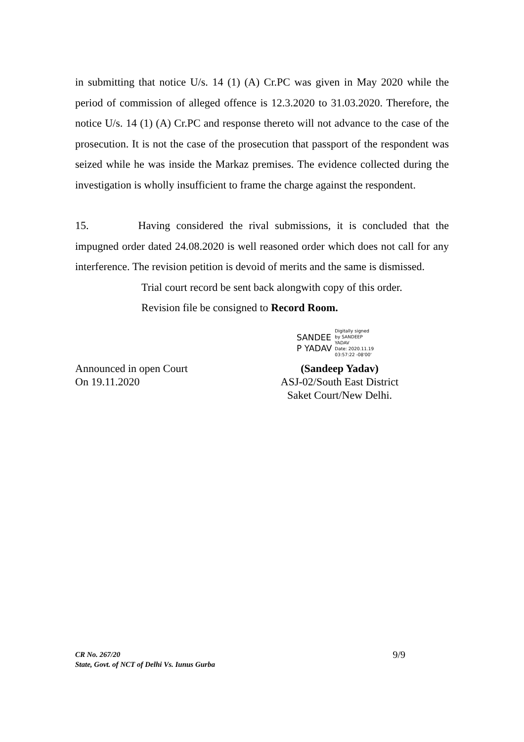in submitting that notice U/s. 14 (1) (A) Cr.PC was given in May 2020 while the period of commission of alleged offence is 12.3.2020 to 31.03.2020. Therefore, the notice U/s. 14 (1) (A) Cr.PC and response thereto will not advance to the case of the prosecution. It is not the case of the prosecution that passport of the respondent was seized while he was inside the Markaz premises. The evidence collected during the investigation is wholly insufficient to frame the charge against the respondent.
15. Having considered the rival submissions, it is concluded that the impugned order dated 24.08.2020 is well reasoned order which does not call for any interference. The revision petition is devoid of merits and the same is dismissed.
Trial court record be sent back alongwith copy of this order.
Revision file be consigned to Record Room.
SANDEE
P YADAV
Digitally signed
by SANDEEP
YADAV
Date: 2020.11.19
03:57:22 -08'00'
Announced in open Court
On 19.11.2020
(Sandeep Yadav)
ASJ-02/South East District
Saket Court/New Delhi.
CR No. 267/20
State, Govt. of NCT of Delhi Vs. Iunus Gurba
9/9